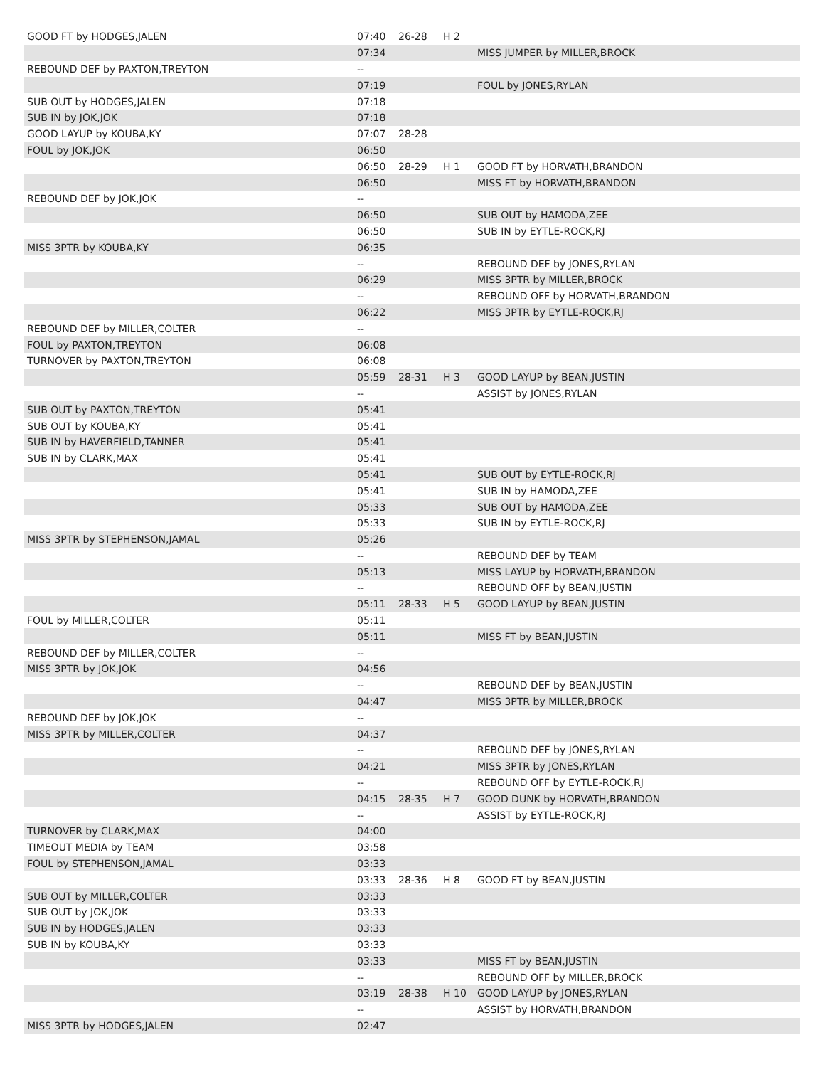| GOOD FT by HODGES,JALEN | 07:40 | 26-28 | H 2 | |
| | 07:34 | | | MISS JUMPER by MILLER,BROCK |
| REBOUND DEF by PAXTON,TREYTON | -- | | | |
| | 07:19 | | | FOUL by JONES,RYLAN |
| SUB OUT by HODGES,JALEN | 07:18 | | | |
| SUB IN by JOK,JOK | 07:18 | | | |
| GOOD LAYUP by KOUBA,KY | 07:07 | 28-28 | | |
| FOUL by JOK,JOK | 06:50 | | | |
| | 06:50 | 28-29 | H 1 | GOOD FT by HORVATH,BRANDON |
| | 06:50 | | | MISS FT by HORVATH,BRANDON |
| REBOUND DEF by JOK,JOK | -- | | | |
| | 06:50 | | | SUB OUT by HAMODA,ZEE |
| | 06:50 | | | SUB IN by EYTLE-ROCK,RJ |
| MISS 3PTR by KOUBA,KY | 06:35 | | | |
| | -- | | | REBOUND DEF by JONES,RYLAN |
| | 06:29 | | | MISS 3PTR by MILLER,BROCK |
| | -- | | | REBOUND OFF by HORVATH,BRANDON |
| | 06:22 | | | MISS 3PTR by EYTLE-ROCK,RJ |
| REBOUND DEF by MILLER,COLTER | -- | | | |
| FOUL by PAXTON,TREYTON | 06:08 | | | |
| TURNOVER by PAXTON,TREYTON | 06:08 | | | |
| | 05:59 | 28-31 | H 3 | GOOD LAYUP by BEAN,JUSTIN |
| | -- | | | ASSIST by JONES,RYLAN |
| SUB OUT by PAXTON,TREYTON | 05:41 | | | |
| SUB OUT by KOUBA,KY | 05:41 | | | |
| SUB IN by HAVERFIELD,TANNER | 05:41 | | | |
| SUB IN by CLARK,MAX | 05:41 | | | |
| | 05:41 | | | SUB OUT by EYTLE-ROCK,RJ |
| | 05:41 | | | SUB IN by HAMODA,ZEE |
| | 05:33 | | | SUB OUT by HAMODA,ZEE |
| | 05:33 | | | SUB IN by EYTLE-ROCK,RJ |
| MISS 3PTR by STEPHENSON,JAMAL | 05:26 | | | |
| | -- | | | REBOUND DEF by TEAM |
| | 05:13 | | | MISS LAYUP by HORVATH,BRANDON |
| | -- | | | REBOUND OFF by BEAN,JUSTIN |
| | 05:11 | 28-33 | H 5 | GOOD LAYUP by BEAN,JUSTIN |
| FOUL by MILLER,COLTER | 05:11 | | | |
| | 05:11 | | | MISS FT by BEAN,JUSTIN |
| REBOUND DEF by MILLER,COLTER | -- | | | |
| MISS 3PTR by JOK,JOK | 04:56 | | | |
| | -- | | | REBOUND DEF by BEAN,JUSTIN |
| | 04:47 | | | MISS 3PTR by MILLER,BROCK |
| REBOUND DEF by JOK,JOK | -- | | | |
| MISS 3PTR by MILLER,COLTER | 04:37 | | | |
| | -- | | | REBOUND DEF by JONES,RYLAN |
| | 04:21 | | | MISS 3PTR by JONES,RYLAN |
| | -- | | | REBOUND OFF by EYTLE-ROCK,RJ |
| | 04:15 | 28-35 | H 7 | GOOD DUNK by HORVATH,BRANDON |
| | -- | | | ASSIST by EYTLE-ROCK,RJ |
| TURNOVER by CLARK,MAX | 04:00 | | | |
| TIMEOUT MEDIA by TEAM | 03:58 | | | |
| FOUL by STEPHENSON,JAMAL | 03:33 | | | |
| | 03:33 | 28-36 | H 8 | GOOD FT by BEAN,JUSTIN |
| SUB OUT by MILLER,COLTER | 03:33 | | | |
| SUB OUT by JOK,JOK | 03:33 | | | |
| SUB IN by HODGES,JALEN | 03:33 | | | |
| SUB IN by KOUBA,KY | 03:33 | | | |
| | 03:33 | | | MISS FT by BEAN,JUSTIN |
| | -- | | | REBOUND OFF by MILLER,BROCK |
| | 03:19 | 28-38 | H 10 | GOOD LAYUP by JONES,RYLAN |
| | -- | | | ASSIST by HORVATH,BRANDON |
| MISS 3PTR by HODGES,JALEN | 02:47 | | | |